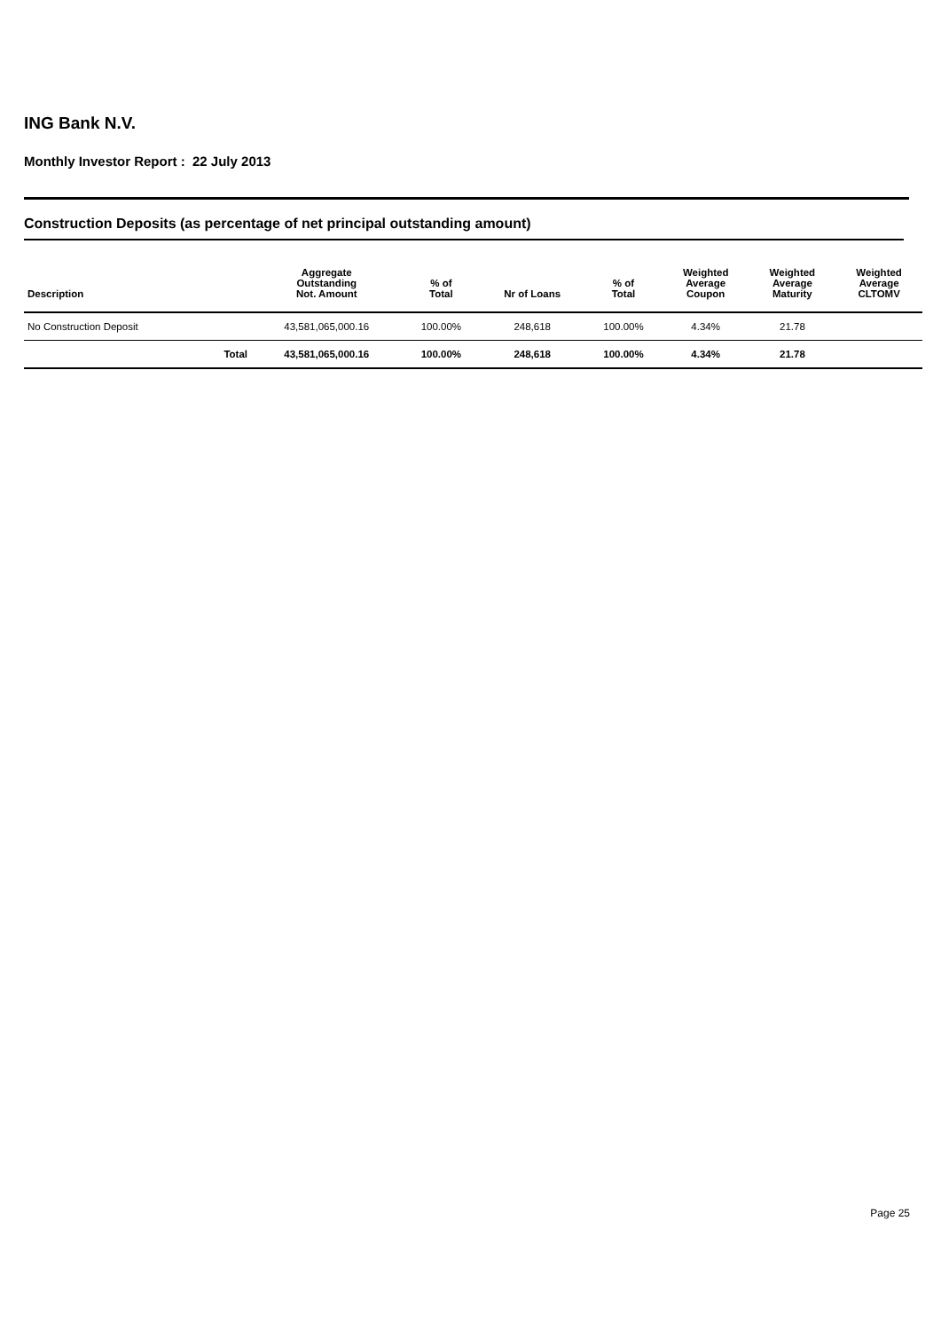ING Bank N.V.
Monthly Investor Report : 22 July 2013
Construction Deposits (as percentage of net principal outstanding amount)
| Description | | Aggregate Outstanding Not. Amount | % of Total | Nr of Loans | % of Total | Weighted Average Coupon | Weighted Average Maturity | Weighted Average CLTOMV |
| --- | --- | --- | --- | --- | --- | --- | --- | --- |
| No Construction Deposit | | 43,581,065,000.16 | 100.00% | 248,618 | 100.00% | 4.34% | 21.78 | |
| | Total | 43,581,065,000.16 | 100.00% | 248,618 | 100.00% | 4.34% | 21.78 | |
Page 25